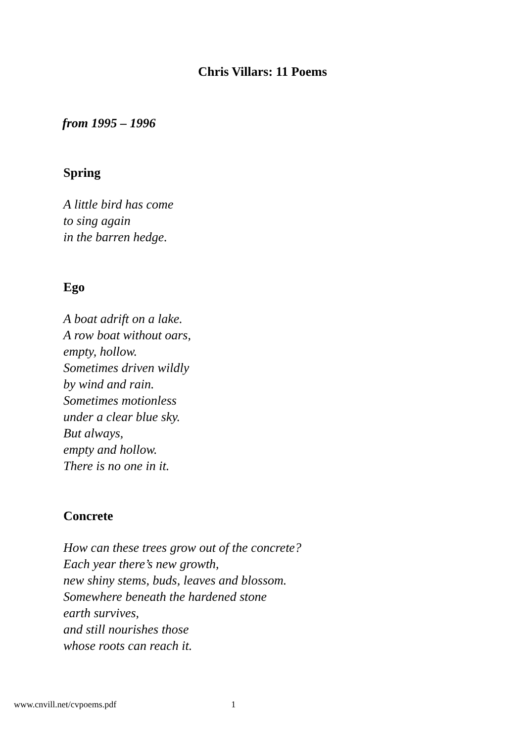Chris Villars: 11 Poems
from 1995 – 1996
Spring
A little bird has come
to sing again
in the barren hedge.
Ego
A boat adrift on a lake.
A row boat without oars,
empty, hollow.
Sometimes driven wildly
by wind and rain.
Sometimes motionless
under a clear blue sky.
But always,
empty and hollow.
There is no one in it.
Concrete
How can these trees grow out of the concrete?
Each year there’s new growth,
new shiny stems, buds, leaves and blossom.
Somewhere beneath the hardened stone
earth survives,
and still nourishes those
whose roots can reach it.
www.cnvill.net/cvpoems.pdf 1